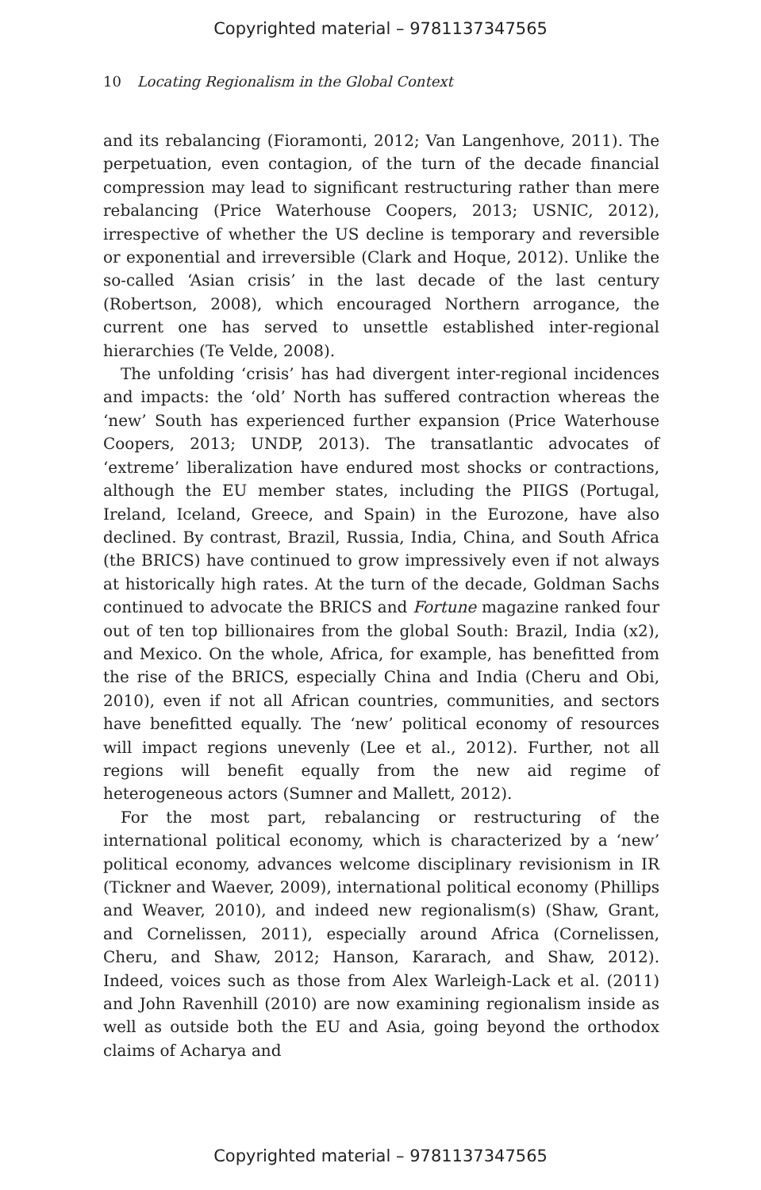Copyrighted material – 9781137347565
10 Locating Regionalism in the Global Context
and its rebalancing (Fioramonti, 2012; Van Langenhove, 2011). The perpetuation, even contagion, of the turn of the decade financial compression may lead to significant restructuring rather than mere rebalancing (Price Waterhouse Coopers, 2013; USNIC, 2012), irrespective of whether the US decline is temporary and reversible or exponential and irreversible (Clark and Hoque, 2012). Unlike the so-called ‘Asian crisis’ in the last decade of the last century (Robertson, 2008), which encouraged Northern arrogance, the current one has served to unsettle established inter-regional hierarchies (Te Velde, 2008).
The unfolding ‘crisis’ has had divergent inter-regional incidences and impacts: the ‘old’ North has suffered contraction whereas the ‘new’ South has experienced further expansion (Price Waterhouse Coopers, 2013; UNDP, 2013). The transatlantic advocates of ‘extreme’ liberalization have endured most shocks or contractions, although the EU member states, including the PIIGS (Portugal, Ireland, Iceland, Greece, and Spain) in the Eurozone, have also declined. By contrast, Brazil, Russia, India, China, and South Africa (the BRICS) have continued to grow impressively even if not always at historically high rates. At the turn of the decade, Goldman Sachs continued to advocate the BRICS and Fortune magazine ranked four out of ten top billionaires from the global South: Brazil, India (x2), and Mexico. On the whole, Africa, for example, has benefitted from the rise of the BRICS, especially China and India (Cheru and Obi, 2010), even if not all African countries, communities, and sectors have benefitted equally. The ‘new’ political economy of resources will impact regions unevenly (Lee et al., 2012). Further, not all regions will benefit equally from the new aid regime of heterogeneous actors (Sumner and Mallett, 2012).
For the most part, rebalancing or restructuring of the international political economy, which is characterized by a ‘new’ political economy, advances welcome disciplinary revisionism in IR (Tickner and Waever, 2009), international political economy (Phillips and Weaver, 2010), and indeed new regionalism(s) (Shaw, Grant, and Cornelissen, 2011), especially around Africa (Cornelissen, Cheru, and Shaw, 2012; Hanson, Kararach, and Shaw, 2012). Indeed, voices such as those from Alex Warleigh-Lack et al. (2011) and John Ravenhill (2010) are now examining regionalism inside as well as outside both the EU and Asia, going beyond the orthodox claims of Acharya and
Copyrighted material – 9781137347565